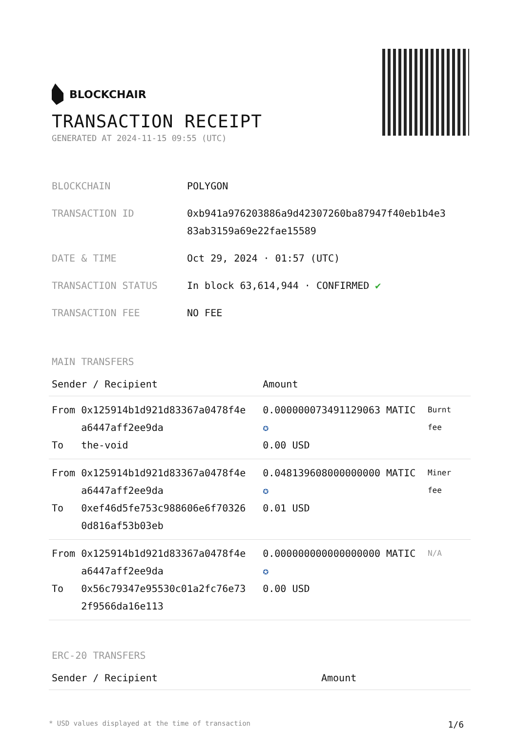BLOCKCHAIR
TRANSACTION RECEIPT
GENERATED AT 2024-11-15 09:55 (UTC)
| BLOCKCHAIN | POLYGON |
| TRANSACTION ID | 0xb941a976203886a9d42307260ba87947f40eb1b4e3 83ab3159a69e22fae15589 |
| DATE & TIME | Oct 29, 2024 · 01:57 (UTC) |
| TRANSACTION STATUS | In block 63,614,944 · CONFIRMED ✔ |
| TRANSACTION FEE | NO FEE |
MAIN TRANSFERS
| Sender / Recipient | | Amount | |
| --- | --- | --- | --- |
| From To | 0x125914b1d921d83367a0478f4e a6447aff2ee9da the-void | 0.000000073491129063 MATIC ✪ 0.00 USD | Burnt fee |
| From To | 0x125914b1d921d83367a0478f4e a6447aff2ee9da 0xef46d5fe753c988606e6f70326 0d816af53b03eb | 0.048139608000000000 MATIC ✪ 0.01 USD | Miner fee |
| From To | 0x125914b1d921d83367a0478f4e a6447aff2ee9da 0x56c79347e95530c01a2fc76e73 2f9566da16e113 | 0.000000000000000000 MATIC ✪ 0.00 USD | N/A |
ERC-20 TRANSFERS
| Sender / Recipient | Amount |
| --- | --- |
* USD values displayed at the time of transaction 1/6